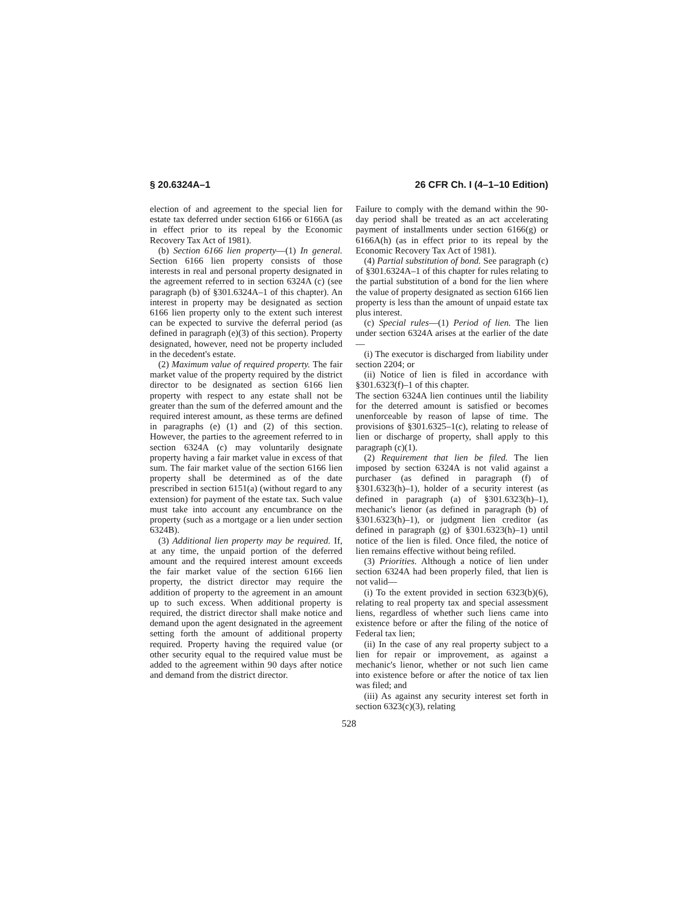§ 20.6324A–1 26 CFR Ch. I (4–1–10 Edition)
election of and agreement to the special lien for estate tax deferred under section 6166 or 6166A (as in effect prior to its repeal by the Economic Recovery Tax Act of 1981).
(b) Section 6166 lien property—(1) In general. Section 6166 lien property consists of those interests in real and personal property designated in the agreement referred to in section 6324A (c) (see paragraph (b) of §301.6324A–1 of this chapter). An interest in property may be designated as section 6166 lien property only to the extent such interest can be expected to survive the deferral period (as defined in paragraph (e)(3) of this section). Property designated, however, need not be property included in the decedent's estate.
(2) Maximum value of required property. The fair market value of the property required by the district director to be designated as section 6166 lien property with respect to any estate shall not be greater than the sum of the deferred amount and the required interest amount, as these terms are defined in paragraphs (e) (1) and (2) of this section. However, the parties to the agreement referred to in section 6324A (c) may voluntarily designate property having a fair market value in excess of that sum. The fair market value of the section 6166 lien property shall be determined as of the date prescribed in section 6151(a) (without regard to any extension) for payment of the estate tax. Such value must take into account any encumbrance on the property (such as a mortgage or a lien under section 6324B).
(3) Additional lien property may be required. If, at any time, the unpaid portion of the deferred amount and the required interest amount exceeds the fair market value of the section 6166 lien property, the district director may require the addition of property to the agreement in an amount up to such excess. When additional property is required, the district director shall make notice and demand upon the agent designated in the agreement setting forth the amount of additional property required. Property having the required value (or other security equal to the required value must be added to the agreement within 90 days after notice and demand from the district director.
Failure to comply with the demand within the 90-day period shall be treated as an act accelerating payment of installments under section 6166(g) or 6166A(h) (as in effect prior to its repeal by the Economic Recovery Tax Act of 1981).
(4) Partial substitution of bond. See paragraph (c) of §301.6324A–1 of this chapter for rules relating to the partial substitution of a bond for the lien where the value of property designated as section 6166 lien property is less than the amount of unpaid estate tax plus interest.
(c) Special rules—(1) Period of lien. The lien under section 6324A arises at the earlier of the date—
(i) The executor is discharged from liability under section 2204; or
(ii) Notice of lien is filed in accordance with §301.6323(f)–1 of this chapter.
The section 6324A lien continues until the liability for the deterred amount is satisfied or becomes unenforceable by reason of lapse of time. The provisions of §301.6325–1(c), relating to release of lien or discharge of property, shall apply to this paragraph (c)(1).
(2) Requirement that lien be filed. The lien imposed by section 6324A is not valid against a purchaser (as defined in paragraph (f) of §301.6323(h)–1), holder of a security interest (as defined in paragraph (a) of §301.6323(h)–1), mechanic's lienor (as defined in paragraph (b) of §301.6323(h)–1), or judgment lien creditor (as defined in paragraph (g) of §301.6323(h)–1) until notice of the lien is filed. Once filed, the notice of lien remains effective without being refiled.
(3) Priorities. Although a notice of lien under section 6324A had been properly filed, that lien is not valid—
(i) To the extent provided in section 6323(b)(6), relating to real property tax and special assessment liens, regardless of whether such liens came into existence before or after the filing of the notice of Federal tax lien;
(ii) In the case of any real property subject to a lien for repair or improvement, as against a mechanic's lienor, whether or not such lien came into existence before or after the notice of tax lien was filed; and
(iii) As against any security interest set forth in section 6323(c)(3), relating
528